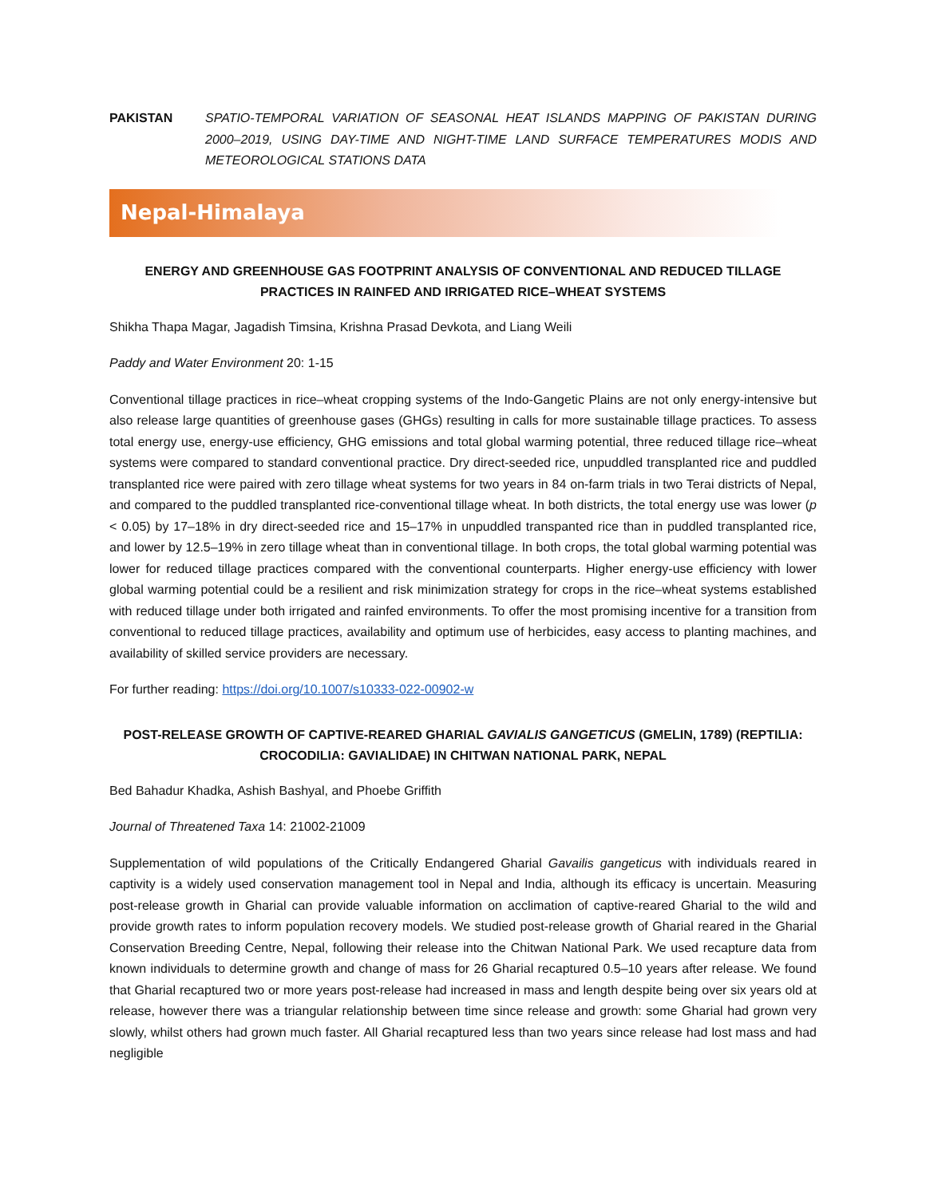PAKISTAN SPATIO-TEMPORAL VARIATION OF SEASONAL HEAT ISLANDS MAPPING OF PAKISTAN DURING 2000–2019, USING DAY-TIME AND NIGHT-TIME LAND SURFACE TEMPERATURES MODIS AND METEOROLOGICAL STATIONS DATA
Nepal-Himalaya
ENERGY AND GREENHOUSE GAS FOOTPRINT ANALYSIS OF CONVENTIONAL AND REDUCED TILLAGE PRACTICES IN RAINFED AND IRRIGATED RICE–WHEAT SYSTEMS
Shikha Thapa Magar, Jagadish Timsina, Krishna Prasad Devkota, and Liang Weili
Paddy and Water Environment 20: 1-15
Conventional tillage practices in rice–wheat cropping systems of the Indo-Gangetic Plains are not only energy-intensive but also release large quantities of greenhouse gases (GHGs) resulting in calls for more sustainable tillage practices. To assess total energy use, energy-use efficiency, GHG emissions and total global warming potential, three reduced tillage rice–wheat systems were compared to standard conventional practice. Dry direct-seeded rice, unpuddled transplanted rice and puddled transplanted rice were paired with zero tillage wheat systems for two years in 84 on-farm trials in two Terai districts of Nepal, and compared to the puddled transplanted rice-conventional tillage wheat. In both districts, the total energy use was lower (p < 0.05) by 17–18% in dry direct-seeded rice and 15–17% in unpuddled transpanted rice than in puddled transplanted rice, and lower by 12.5–19% in zero tillage wheat than in conventional tillage. In both crops, the total global warming potential was lower for reduced tillage practices compared with the conventional counterparts. Higher energy-use efficiency with lower global warming potential could be a resilient and risk minimization strategy for crops in the rice–wheat systems established with reduced tillage under both irrigated and rainfed environments. To offer the most promising incentive for a transition from conventional to reduced tillage practices, availability and optimum use of herbicides, easy access to planting machines, and availability of skilled service providers are necessary.
For further reading: https://doi.org/10.1007/s10333-022-00902-w
POST-RELEASE GROWTH OF CAPTIVE-REARED GHARIAL GAVIALIS GANGETICUS (GMELIN, 1789) (REPTILIA: CROCODILIA: GAVIALIDAE) IN CHITWAN NATIONAL PARK, NEPAL
Bed Bahadur Khadka, Ashish Bashyal, and Phoebe Griffith
Journal of Threatened Taxa 14: 21002-21009
Supplementation of wild populations of the Critically Endangered Gharial Gavailis gangeticus with individuals reared in captivity is a widely used conservation management tool in Nepal and India, although its efficacy is uncertain. Measuring post-release growth in Gharial can provide valuable information on acclimation of captive-reared Gharial to the wild and provide growth rates to inform population recovery models. We studied post-release growth of Gharial reared in the Gharial Conservation Breeding Centre, Nepal, following their release into the Chitwan National Park. We used recapture data from known individuals to determine growth and change of mass for 26 Gharial recaptured 0.5–10 years after release. We found that Gharial recaptured two or more years post-release had increased in mass and length despite being over six years old at release, however there was a triangular relationship between time since release and growth: some Gharial had grown very slowly, whilst others had grown much faster. All Gharial recaptured less than two years since release had lost mass and had negligible